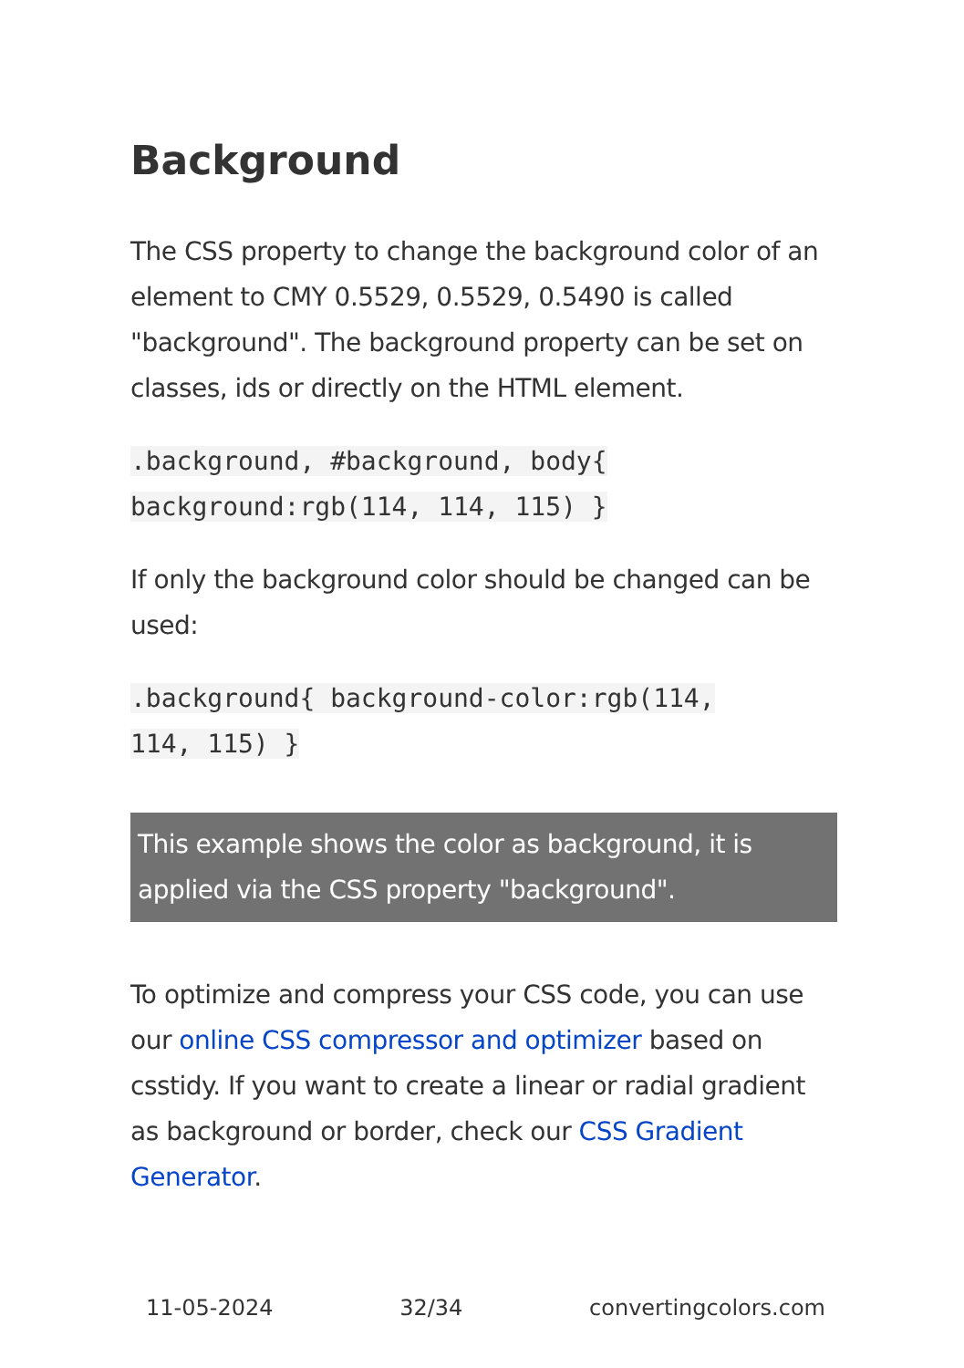Background
The CSS property to change the background color of an element to CMY 0.5529, 0.5529, 0.5490 is called "background". The background property can be set on classes, ids or directly on the HTML element.
.background, #background, body{
background:rgb(114, 114, 115) }
If only the background color should be changed can be used:
.background{ background-color:rgb(114,
114, 115) }
This example shows the color as background, it is applied via the CSS property "background".
To optimize and compress your CSS code, you can use our online CSS compressor and optimizer based on csstidy. If you want to create a linear or radial gradient as background or border, check our CSS Gradient Generator.
11-05-2024 32/34 convertingcolors.com